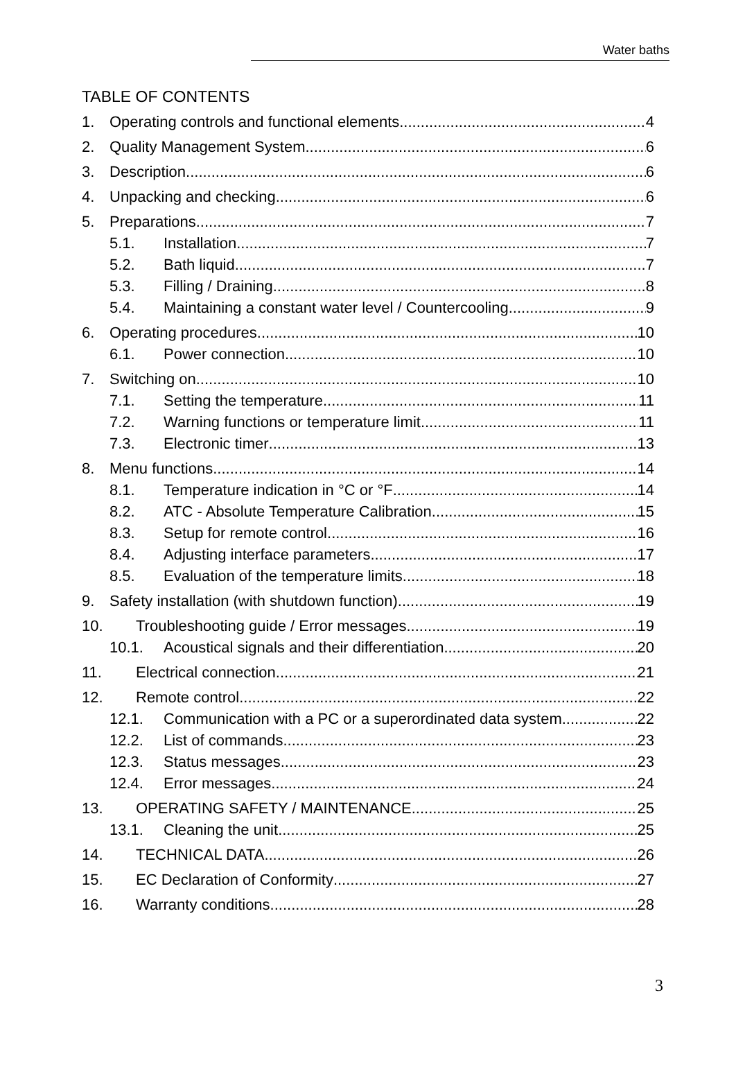Water baths
TABLE OF CONTENTS
1. Operating controls and functional elements 4
2. Quality Management System 6
3. Description 6
4. Unpacking and checking 6
5. Preparations 7
5.1. Installation 7
5.2. Bath liquid 7
5.3. Filling / Draining 8
5.4. Maintaining a constant water level / Countercooling 9
6. Operating procedures 10
6.1. Power connection 10
7. Switching on 10
7.1. Setting the temperature 11
7.2. Warning functions or temperature limit 11
7.3. Electronic timer 13
8. Menu functions 14
8.1. Temperature indication in °C or °F 14
8.2. ATC - Absolute Temperature Calibration 15
8.3. Setup for remote control 16
8.4. Adjusting interface parameters 17
8.5. Evaluation of the temperature limits 18
9. Safety installation (with shutdown function) 19
10. Troubleshooting guide / Error messages 19
10.1. Acoustical signals and their differentiation 20
11. Electrical connection 21
12. Remote control 22
12.1. Communication with a PC or a superordinated data system 22
12.2. List of commands 23
12.3. Status messages 23
12.4. Error messages 24
13. OPERATING SAFETY / MAINTENANCE 25
13.1. Cleaning the unit 25
14. TECHNICAL DATA 26
15. EC Declaration of Conformity 27
16. Warranty conditions 28
3